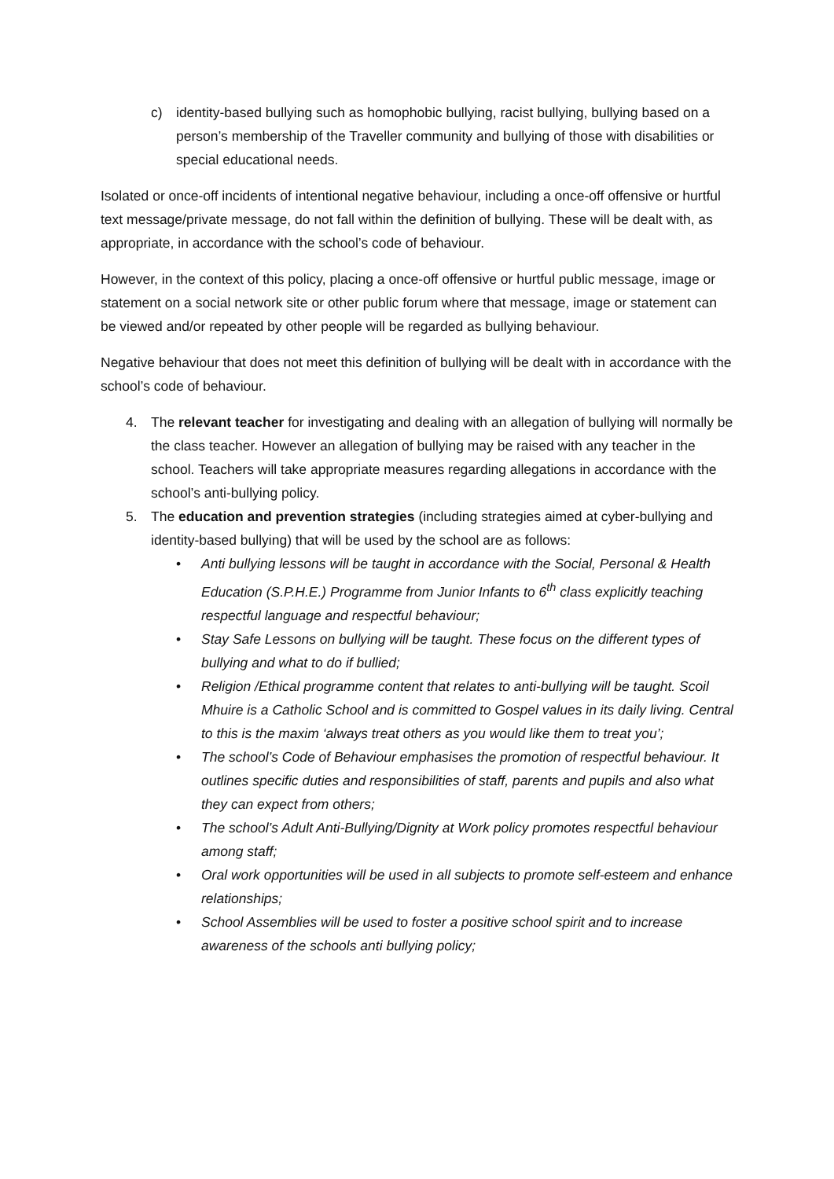c) identity-based bullying such as homophobic bullying, racist bullying, bullying based on a person’s membership of the Traveller community and bullying of those with disabilities or special educational needs.
Isolated or once-off incidents of intentional negative behaviour, including a once-off offensive or hurtful text message/private message, do not fall within the definition of bullying. These will be dealt with, as appropriate, in accordance with the school’s code of behaviour.
However, in the context of this policy, placing a once-off offensive or hurtful public message, image or statement on a social network site or other public forum where that message, image or statement can be viewed and/or repeated by other people will be regarded as bullying behaviour.
Negative behaviour that does not meet this definition of bullying will be dealt with in accordance with the school’s code of behaviour.
4. The relevant teacher for investigating and dealing with an allegation of bullying will normally be the class teacher. However an allegation of bullying may be raised with any teacher in the school. Teachers will take appropriate measures regarding allegations in accordance with the school’s anti-bullying policy.
5. The education and prevention strategies (including strategies aimed at cyber-bullying and identity-based bullying) that will be used by the school are as follows:
• Anti bullying lessons will be taught in accordance with the Social, Personal & Health Education (S.P.H.E.) Programme from Junior Infants to 6<sup>th</sup> class explicitly teaching respectful language and respectful behaviour;
• Stay Safe Lessons on bullying will be taught. These focus on the different types of bullying and what to do if bullied;
• Religion /Ethical programme content that relates to anti-bullying will be taught. Scoil Mhuire is a Catholic School and is committed to Gospel values in its daily living. Central to this is the maxim ‘always treat others as you would like them to treat you’;
• The school’s Code of Behaviour emphasises the promotion of respectful behaviour. It outlines specific duties and responsibilities of staff, parents and pupils and also what they can expect from others;
• The school’s Adult Anti-Bullying/Dignity at Work policy promotes respectful behaviour among staff;
• Oral work opportunities will be used in all subjects to promote self-esteem and enhance relationships;
• School Assemblies will be used to foster a positive school spirit and to increase awareness of the schools anti bullying policy;